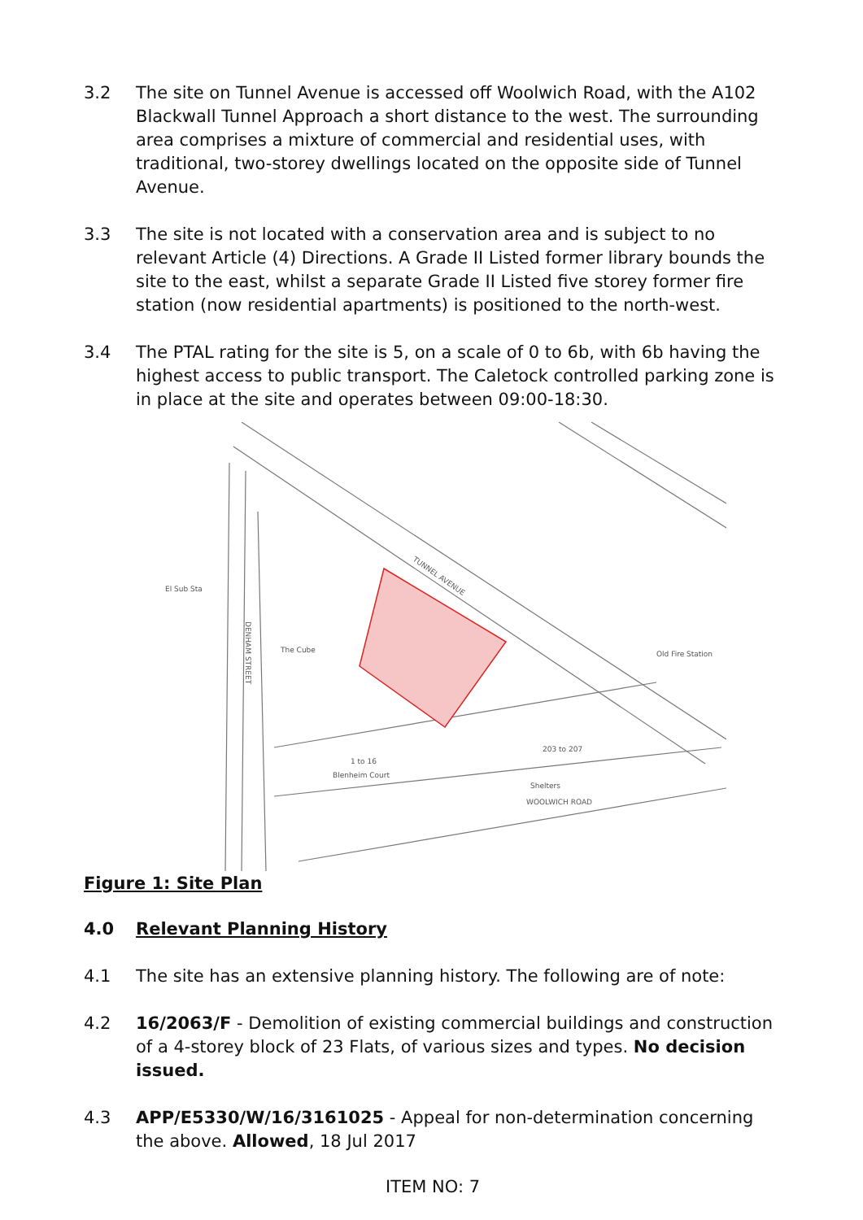3.2 The site on Tunnel Avenue is accessed off Woolwich Road, with the A102 Blackwall Tunnel Approach a short distance to the west. The surrounding area comprises a mixture of commercial and residential uses, with traditional, two-storey dwellings located on the opposite side of Tunnel Avenue.
3.3 The site is not located with a conservation area and is subject to no relevant Article (4) Directions. A Grade II Listed former library bounds the site to the east, whilst a separate Grade II Listed five storey former fire station (now residential apartments) is positioned to the north-west.
3.4 The PTAL rating for the site is 5, on a scale of 0 to 6b, with 6b having the highest access to public transport. The Caletock controlled parking zone is in place at the site and operates between 09:00-18:30.
TUNNEL AVENUE
DENHAM STREET
The Cube
El Sub Sta
Blenheim Court
1 to 16
Old Fire Station
WOOLWICH ROAD
Shelters
203 to 207
Figure 1: Site Plan
4.0 Relevant Planning History
4.1 The site has an extensive planning history. The following are of note:
4.2 16/2063/F - Demolition of existing commercial buildings and construction of a 4-storey block of 23 Flats, of various sizes and types. No decision issued.
4.3 APP/E5330/W/16/3161025 - Appeal for non-determination concerning the above. Allowed, 18 Jul 2017
ITEM NO: 7